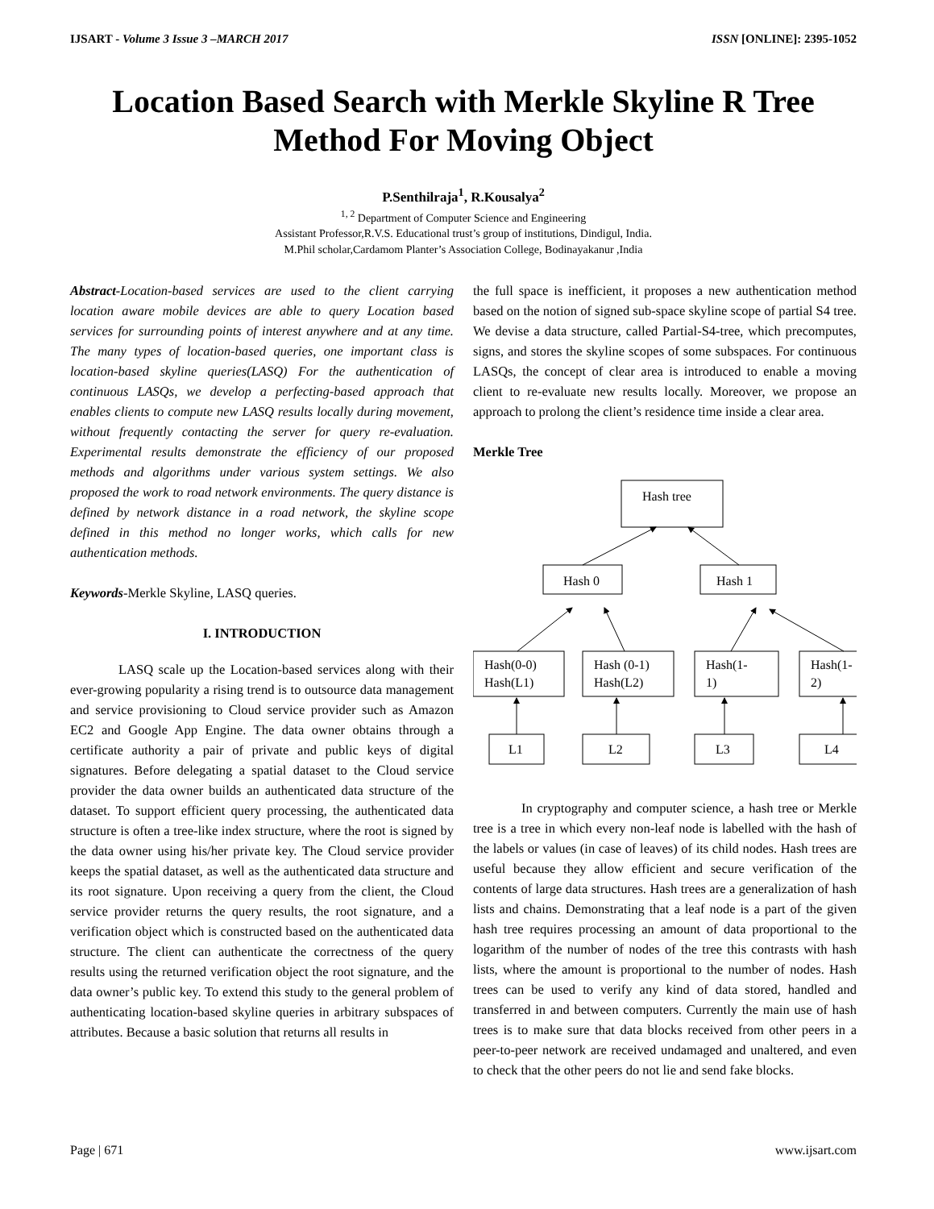IJSART - Volume 3 Issue 3 –MARCH 2017 ISSN [ONLINE]: 2395-1052
Location Based Search with Merkle Skyline R Tree Method For Moving Object
P.Senthilraja<sup>1</sup>, R.Kousalya<sup>2</sup>
<sup>1, 2</sup> Department of Computer Science and Engineering
Assistant Professor,R.V.S. Educational trust’s group of institutions, Dindigul, India.
M.Phil scholar,Cardamom Planter’s Association College, Bodinayakanur ,India
Abstract-Location-based services are used to the client carrying location aware mobile devices are able to query Location based services for surrounding points of interest anywhere and at any time. The many types of location-based queries, one important class is location-based skyline queries(LASQ) For the authentication of continuous LASQs, we develop a perfecting-based approach that enables clients to compute new LASQ results locally during movement, without frequently contacting the server for query re-evaluation. Experimental results demonstrate the efficiency of our proposed methods and algorithms under various system settings. We also proposed the work to road network environments. The query distance is defined by network distance in a road network, the skyline scope defined in this method no longer works, which calls for new authentication methods.
Keywords-Merkle Skyline, LASQ queries.
I. INTRODUCTION
LASQ scale up the Location-based services along with their ever-growing popularity a rising trend is to outsource data management and service provisioning to Cloud service provider such as Amazon EC2 and Google App Engine. The data owner obtains through a certificate authority a pair of private and public keys of digital signatures. Before delegating a spatial dataset to the Cloud service provider the data owner builds an authenticated data structure of the dataset. To support efficient query processing, the authenticated data structure is often a tree-like index structure, where the root is signed by the data owner using his/her private key. The Cloud service provider keeps the spatial dataset, as well as the authenticated data structure and its root signature. Upon receiving a query from the client, the Cloud service provider returns the query results, the root signature, and a verification object which is constructed based on the authenticated data structure. The client can authenticate the correctness of the query results using the returned verification object the root signature, and the data owner’s public key. To extend this study to the general problem of authenticating location-based skyline queries in arbitrary subspaces of attributes. Because a basic solution that returns all results in
the full space is inefficient, it proposes a new authentication method based on the notion of signed sub-space skyline scope of partial S4 tree. We devise a data structure, called Partial-S4-tree, which precomputes, signs, and stores the skyline scopes of some subspaces. For continuous LASQs, the concept of clear area is introduced to enable a moving client to re-evaluate new results locally. Moreover, we propose an approach to prolong the client’s residence time inside a clear area.
Merkle Tree
Hash tree
Hash 0
Hash 1
Hash(0-0)
Hash(L1)
Hash (0-1)
Hash(L2)
Hash(1-
1)
Hash(1-
2)
L1
L2
L3
L4
In cryptography and computer science, a hash tree or Merkle tree is a tree in which every non-leaf node is labelled with the hash of the labels or values (in case of leaves) of its child nodes. Hash trees are useful because they allow efficient and secure verification of the contents of large data structures. Hash trees are a generalization of hash lists and chains. Demonstrating that a leaf node is a part of the given hash tree requires processing an amount of data proportional to the logarithm of the number of nodes of the tree this contrasts with hash lists, where the amount is proportional to the number of nodes. Hash trees can be used to verify any kind of data stored, handled and transferred in and between computers. Currently the main use of hash trees is to make sure that data blocks received from other peers in a peer-to-peer network are received undamaged and unaltered, and even to check that the other peers do not lie and send fake blocks.
Page | 671 www.ijsart.com